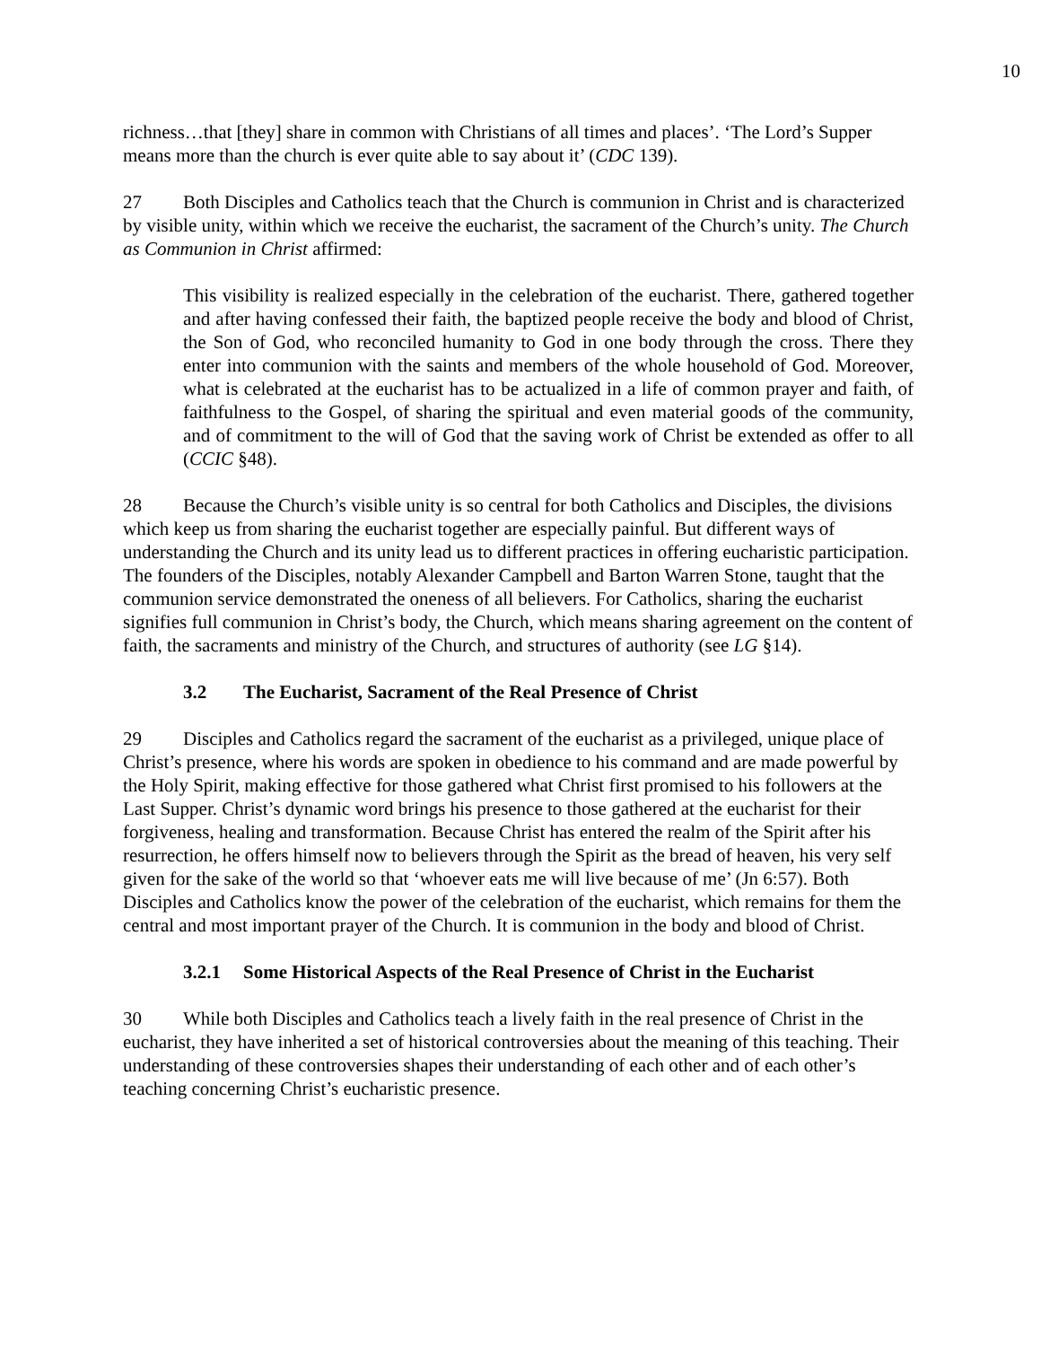10
richness…that [they] share in common with Christians of all times and places’. ‘The Lord’s Supper means more than the church is ever quite able to say about it’ (CDC 139).
27 Both Disciples and Catholics teach that the Church is communion in Christ and is characterized by visible unity, within which we receive the eucharist, the sacrament of the Church’s unity. The Church as Communion in Christ affirmed:
This visibility is realized especially in the celebration of the eucharist. There, gathered together and after having confessed their faith, the baptized people receive the body and blood of Christ, the Son of God, who reconciled humanity to God in one body through the cross. There they enter into communion with the saints and members of the whole household of God. Moreover, what is celebrated at the eucharist has to be actualized in a life of common prayer and faith, of faithfulness to the Gospel, of sharing the spiritual and even material goods of the community, and of commitment to the will of God that the saving work of Christ be extended as offer to all (CCIC §48).
28 Because the Church’s visible unity is so central for both Catholics and Disciples, the divisions which keep us from sharing the eucharist together are especially painful. But different ways of understanding the Church and its unity lead us to different practices in offering eucharistic participation. The founders of the Disciples, notably Alexander Campbell and Barton Warren Stone, taught that the communion service demonstrated the oneness of all believers. For Catholics, sharing the eucharist signifies full communion in Christ’s body, the Church, which means sharing agreement on the content of faith, the sacraments and ministry of the Church, and structures of authority (see LG §14).
3.2 The Eucharist, Sacrament of the Real Presence of Christ
29 Disciples and Catholics regard the sacrament of the eucharist as a privileged, unique place of Christ’s presence, where his words are spoken in obedience to his command and are made powerful by the Holy Spirit, making effective for those gathered what Christ first promised to his followers at the Last Supper. Christ’s dynamic word brings his presence to those gathered at the eucharist for their forgiveness, healing and transformation. Because Christ has entered the realm of the Spirit after his resurrection, he offers himself now to believers through the Spirit as the bread of heaven, his very self given for the sake of the world so that ‘whoever eats me will live because of me’ (Jn 6:57). Both Disciples and Catholics know the power of the celebration of the eucharist, which remains for them the central and most important prayer of the Church. It is communion in the body and blood of Christ.
3.2.1 Some Historical Aspects of the Real Presence of Christ in the Eucharist
30 While both Disciples and Catholics teach a lively faith in the real presence of Christ in the eucharist, they have inherited a set of historical controversies about the meaning of this teaching. Their understanding of these controversies shapes their understanding of each other and of each other’s teaching concerning Christ’s eucharistic presence.